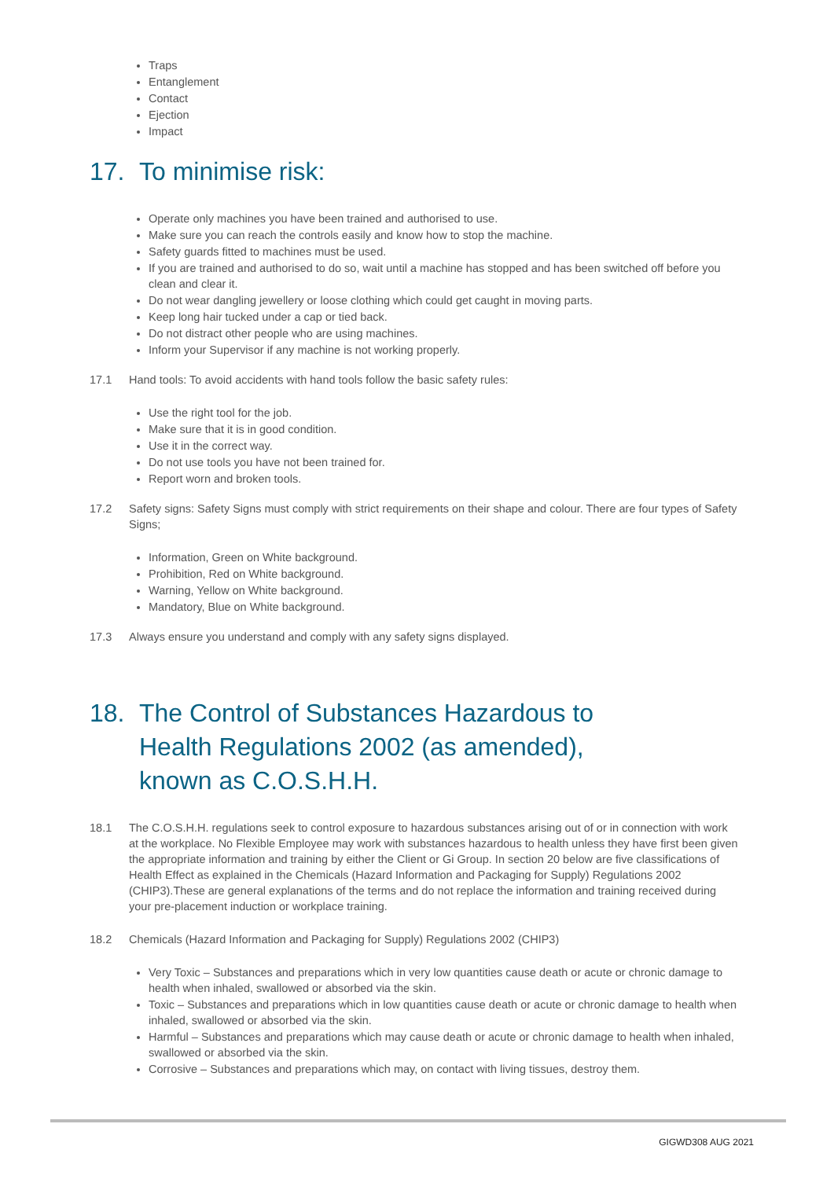Traps
Entanglement
Contact
Ejection
Impact
17. To minimise risk:
Operate only machines you have been trained and authorised to use.
Make sure you can reach the controls easily and know how to stop the machine.
Safety guards fitted to machines must be used.
If you are trained and authorised to do so, wait until a machine has stopped and has been switched off before you clean and clear it.
Do not wear dangling jewellery or loose clothing which could get caught in moving parts.
Keep long hair tucked under a cap or tied back.
Do not distract other people who are using machines.
Inform your Supervisor if any machine is not working properly.
17.1 Hand tools: To avoid accidents with hand tools follow the basic safety rules:
Use the right tool for the job.
Make sure that it is in good condition.
Use it in the correct way.
Do not use tools you have not been trained for.
Report worn and broken tools.
17.2 Safety signs: Safety Signs must comply with strict requirements on their shape and colour. There are four types of Safety Signs;
Information, Green on White background.
Prohibition, Red on White background.
Warning, Yellow on White background.
Mandatory, Blue on White background.
17.3 Always ensure you understand and comply with any safety signs displayed.
18. The Control of Substances Hazardous to
Health Regulations 2002 (as amended),
known as C.O.S.H.H.
18.1 The C.O.S.H.H. regulations seek to control exposure to hazardous substances arising out of or in connection with work at the workplace. No Flexible Employee may work with substances hazardous to health unless they have first been given the appropriate information and training by either the Client or Gi Group. In section 20 below are five classifications of Health Effect as explained in the Chemicals (Hazard Information and Packaging for Supply) Regulations 2002 (CHIP3).These are general explanations of the terms and do not replace the information and training received during your pre-placement induction or workplace training.
18.2 Chemicals (Hazard Information and Packaging for Supply) Regulations 2002 (CHIP3)
Very Toxic – Substances and preparations which in very low quantities cause death or acute or chronic damage to health when inhaled, swallowed or absorbed via the skin.
Toxic – Substances and preparations which in low quantities cause death or acute or chronic damage to health when inhaled, swallowed or absorbed via the skin.
Harmful – Substances and preparations which may cause death or acute or chronic damage to health when inhaled, swallowed or absorbed via the skin.
Corrosive – Substances and preparations which may, on contact with living tissues, destroy them.
GIGWD308 AUG 2021